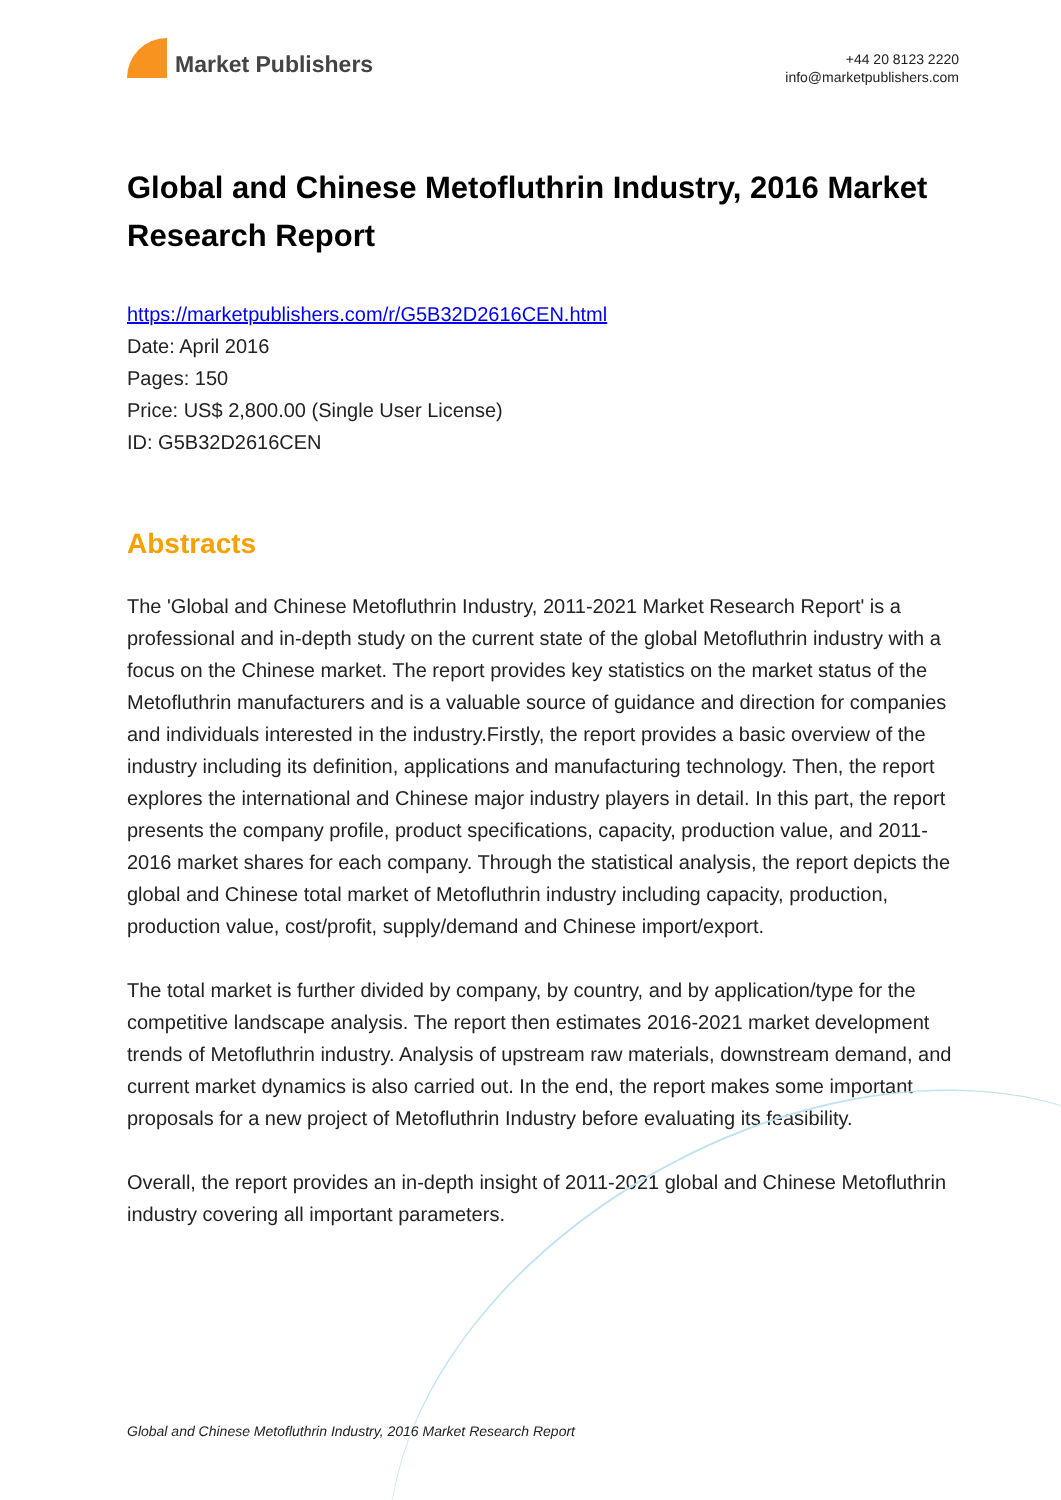Market Publishers
+44 20 8123 2220
info@marketpublishers.com
Global and Chinese Metofluthrin Industry, 2016 Market Research Report
https://marketpublishers.com/r/G5B32D2616CEN.html
Date: April 2016
Pages: 150
Price: US$ 2,800.00 (Single User License)
ID: G5B32D2616CEN
Abstracts
The 'Global and Chinese Metofluthrin Industry, 2011-2021 Market Research Report' is a professional and in-depth study on the current state of the global Metofluthrin industry with a focus on the Chinese market. The report provides key statistics on the market status of the Metofluthrin manufacturers and is a valuable source of guidance and direction for companies and individuals interested in the industry.Firstly, the report provides a basic overview of the industry including its definition, applications and manufacturing technology. Then, the report explores the international and Chinese major industry players in detail. In this part, the report presents the company profile, product specifications, capacity, production value, and 2011-2016 market shares for each company. Through the statistical analysis, the report depicts the global and Chinese total market of Metofluthrin industry including capacity, production, production value, cost/profit, supply/demand and Chinese import/export.
The total market is further divided by company, by country, and by application/type for the competitive landscape analysis. The report then estimates 2016-2021 market development trends of Metofluthrin industry. Analysis of upstream raw materials, downstream demand, and current market dynamics is also carried out. In the end, the report makes some important proposals for a new project of Metofluthrin Industry before evaluating its feasibility.
Overall, the report provides an in-depth insight of 2011-2021 global and Chinese Metofluthrin industry covering all important parameters.
Global and Chinese Metofluthrin Industry, 2016 Market Research Report